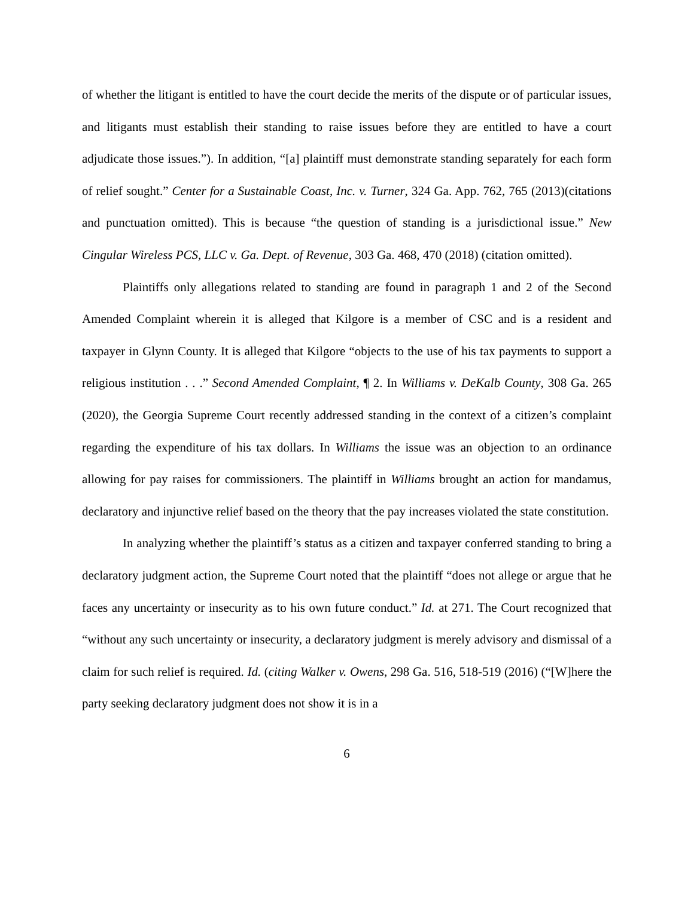of whether the litigant is entitled to have the court decide the merits of the dispute or of particular issues, and litigants must establish their standing to raise issues before they are entitled to have a court adjudicate those issues.”). In addition, “[a] plaintiff must demonstrate standing separately for each form of relief sought.” Center for a Sustainable Coast, Inc. v. Turner, 324 Ga. App. 762, 765 (2013)(citations and punctuation omitted). This is because “the question of standing is a jurisdictional issue.” New Cingular Wireless PCS, LLC v. Ga. Dept. of Revenue, 303 Ga. 468, 470 (2018) (citation omitted).
Plaintiffs only allegations related to standing are found in paragraph 1 and 2 of the Second Amended Complaint wherein it is alleged that Kilgore is a member of CSC and is a resident and taxpayer in Glynn County. It is alleged that Kilgore “objects to the use of his tax payments to support a religious institution . . .” Second Amended Complaint, ¶ 2. In Williams v. DeKalb County, 308 Ga. 265 (2020), the Georgia Supreme Court recently addressed standing in the context of a citizen’s complaint regarding the expenditure of his tax dollars. In Williams the issue was an objection to an ordinance allowing for pay raises for commissioners. The plaintiff in Williams brought an action for mandamus, declaratory and injunctive relief based on the theory that the pay increases violated the state constitution.
In analyzing whether the plaintiff’s status as a citizen and taxpayer conferred standing to bring a declaratory judgment action, the Supreme Court noted that the plaintiff “does not allege or argue that he faces any uncertainty or insecurity as to his own future conduct.” Id. at 271. The Court recognized that “without any such uncertainty or insecurity, a declaratory judgment is merely advisory and dismissal of a claim for such relief is required. Id. (citing Walker v. Owens, 298 Ga. 516, 518-519 (2016) (“[W]here the party seeking declaratory judgment does not show it is in a
6